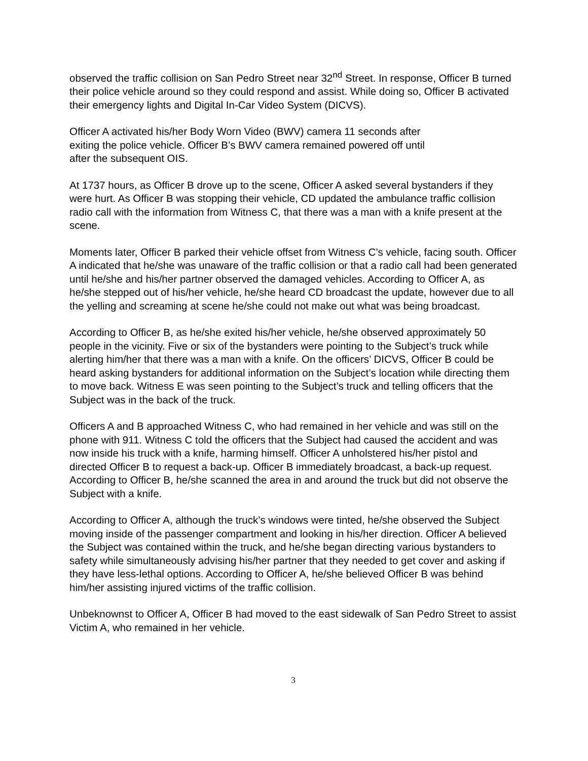observed the traffic collision on San Pedro Street near 32<sup>nd</sup> Street. In response, Officer B turned their police vehicle around so they could respond and assist. While doing so, Officer B activated their emergency lights and Digital In-Car Video System (DICVS).
Officer A activated his/her Body Worn Video (BWV) camera 11 seconds after
exiting the police vehicle. Officer B’s BWV camera remained powered off until
after the subsequent OIS.
At 1737 hours, as Officer B drove up to the scene, Officer A asked several bystanders if they were hurt. As Officer B was stopping their vehicle, CD updated the ambulance traffic collision radio call with the information from Witness C, that there was a man with a knife present at the scene.
Moments later, Officer B parked their vehicle offset from Witness C’s vehicle, facing south. Officer A indicated that he/she was unaware of the traffic collision or that a radio call had been generated until he/she and his/her partner observed the damaged vehicles. According to Officer A, as he/she stepped out of his/her vehicle, he/she heard CD broadcast the update, however due to all the yelling and screaming at scene he/she could not make out what was being broadcast.
According to Officer B, as he/she exited his/her vehicle, he/she observed approximately 50 people in the vicinity. Five or six of the bystanders were pointing to the Subject’s truck while alerting him/her that there was a man with a knife. On the officers’ DICVS, Officer B could be heard asking bystanders for additional information on the Subject’s location while directing them to move back. Witness E was seen pointing to the Subject’s truck and telling officers that the Subject was in the back of the truck.
Officers A and B approached Witness C, who had remained in her vehicle and was still on the phone with 911. Witness C told the officers that the Subject had caused the accident and was now inside his truck with a knife, harming himself. Officer A unholstered his/her pistol and directed Officer B to request a back-up. Officer B immediately broadcast, a back-up request. According to Officer B, he/she scanned the area in and around the truck but did not observe the Subject with a knife.
According to Officer A, although the truck’s windows were tinted, he/she observed the Subject moving inside of the passenger compartment and looking in his/her direction. Officer A believed the Subject was contained within the truck, and he/she began directing various bystanders to safety while simultaneously advising his/her partner that they needed to get cover and asking if they have less-lethal options. According to Officer A, he/she believed Officer B was behind him/her assisting injured victims of the traffic collision.
Unbeknownst to Officer A, Officer B had moved to the east sidewalk of San Pedro Street to assist Victim A, who remained in her vehicle.
3